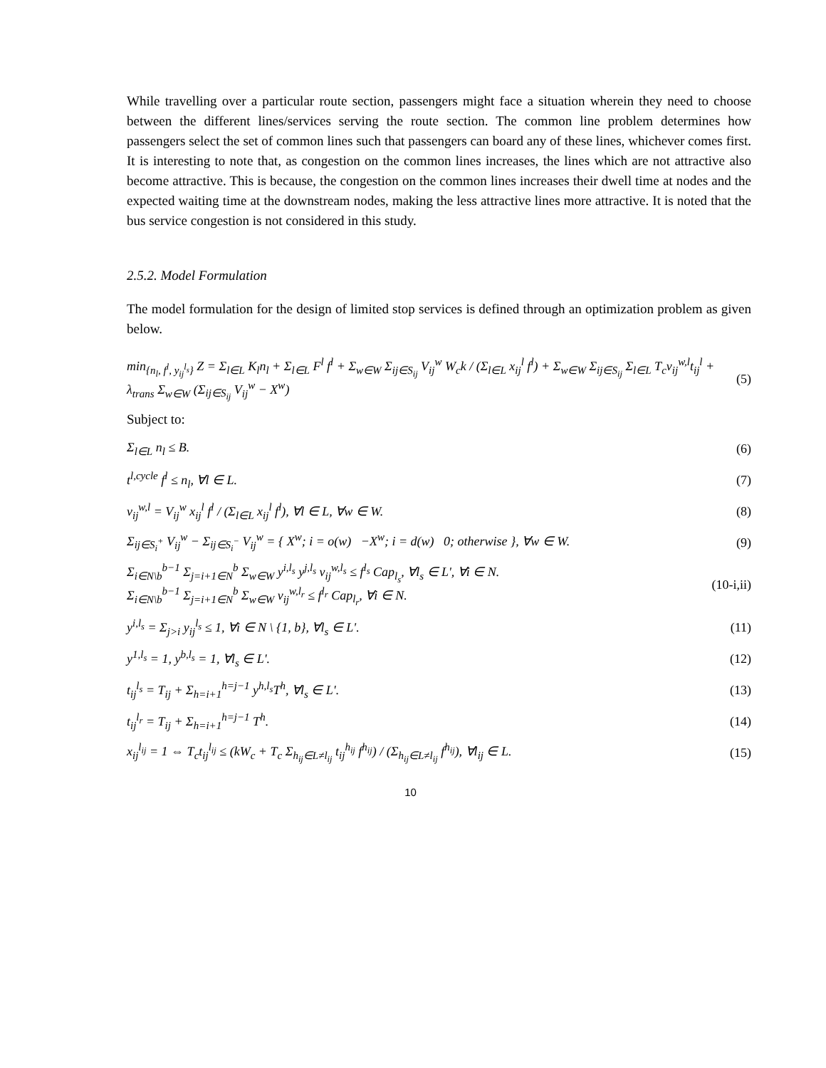While travelling over a particular route section, passengers might face a situation wherein they need to choose between the different lines/services serving the route section. The common line problem determines how passengers select the set of common lines such that passengers can board any of these lines, whichever comes first. It is interesting to note that, as congestion on the common lines increases, the lines which are not attractive also become attractive. This is because, the congestion on the common lines increases their dwell time at nodes and the expected waiting time at the downstream nodes, making the less attractive lines more attractive. It is noted that the bus service congestion is not considered in this study.
2.5.2. Model Formulation
The model formulation for the design of limited stop services is defined through an optimization problem as given below.
min<sub>{n<sub>l</sub>, f<sup>l</sup>, y<sub>ij</sub><sup>l<sub>s</sub></sup>}</sub> Z = Σ<sub>l∈L</sub> K<sub>l</sub>n<sub>l</sub> + Σ<sub>l∈L</sub> F<sup>l</sup> f<sup>l</sup> + Σ<sub>w∈W</sub> Σ<sub>ij∈S<sub>ij</sub></sub> V<sub>ij</sub><sup>w</sup> W<sub>c</sub>k / (Σ<sub>l∈L</sub> x<sub>ij</sub><sup>l</sup> f<sup>l</sup>) + Σ<sub>w∈W</sub> Σ<sub>ij∈S<sub>ij</sub></sub> Σ<sub>l∈L</sub> T<sub>c</sub>v<sub>ij</sub><sup>w,l</sup>t<sub>ij</sub><sup>l</sup> + λ<sub>trans</sub> Σ<sub>w∈W</sub> (Σ<sub>ij∈S<sub>ij</sub></sub> V<sub>ij</sub><sup>w</sup> − X<sup>w</sup>)
(5)
Subject to:
Σ<sub>l∈L</sub> n<sub>l</sub> ≤ B. (6)
t<sup>l,cycle</sup> f<sup>l</sup> ≤ n<sub>l</sub>, ∀l ∈ L. (7)
v<sub>ij</sub><sup>w,l</sup> = V<sub>ij</sub><sup>w</sup> x<sub>ij</sub><sup>l</sup> f<sup>l</sup> / (Σ<sub>l∈L</sub> x<sub>ij</sub><sup>l</sup> f<sup>l</sup>), ∀l ∈ L, ∀w ∈ W.
(8)
Σ<sub>ij∈S<sub>i</sub><sup>+</sup></sub> V<sub>ij</sub><sup>w</sup> − Σ<sub>ij∈S<sub>i</sub><sup>−</sup></sub> V<sub>ij</sub><sup>w</sup> = { X<sup>w</sup>; i = o(w) −X<sup>w</sup>; i = d(w) 0; otherwise }, ∀w ∈ W.
(9)
Σ<sub>i∈N\b</sub><sup>b−1</sup> Σ<sub>j=i+1∈N</sub><sup>b</sup> Σ<sub>w∈W</sub> y<sup>i,l<sub>s</sub></sup> y<sup>j,l<sub>s</sub></sup> v<sub>ij</sub><sup>w,l<sub>s</sub></sup> ≤ f<sup>l<sub>s</sub></sup> Cap<sub>l<sub>s</sub></sub>, ∀l<sub>s</sub> ∈ L', ∀i ∈ N.
Σ<sub>i∈N\b</sub><sup>b−1</sup> Σ<sub>j=i+1∈N</sub><sup>b</sup> Σ<sub>w∈W</sub> v<sub>ij</sub><sup>w,l<sub>r</sub></sup> ≤ f<sup>l<sub>r</sub></sup> Cap<sub>l<sub>r</sub></sub>, ∀i ∈ N.
(10-i,ii)
y<sup>i,l<sub>s</sub></sup> = Σ<sub>j>i</sub> y<sub>ij</sub><sup>l<sub>s</sub></sup> ≤ 1, ∀i ∈ N \ {1, b}, ∀l<sub>s</sub> ∈ L'.
(11)
y<sup>1,l<sub>s</sub></sup> = 1, y<sup>b,l<sub>s</sub></sup> = 1, ∀l<sub>s</sub> ∈ L'.
(12)
t<sub>ij</sub><sup>l<sub>s</sub></sup> = T<sub>ij</sub> + Σ<sub>h=i+1</sub><sup>h=j−1</sup> y<sup>h,l<sub>s</sub></sup>T<sup>h</sup>, ∀l<sub>s</sub> ∈ L'.
(13)
t<sub>ij</sub><sup>l<sub>r</sub></sup> = T<sub>ij</sub> + Σ<sub>h=i+1</sub><sup>h=j−1</sup> T<sup>h</sup>. (14)
x<sub>ij</sub><sup>l<sub>ij</sub></sup> = 1 ⇔ T<sub>c</sub>t<sub>ij</sub><sup>l<sub>ij</sub></sup> ≤ (kW<sub>c</sub> + T<sub>c</sub> Σ<sub>h<sub>ij</sub>∈L≠l<sub>ij</sub></sub> t<sub>ij</sub><sup>h<sub>ij</sub></sup> f<sup>h<sub>ij</sub></sup>) / (Σ<sub>h<sub>ij</sub>∈L≠l<sub>ij</sub></sub> f<sup>h<sub>ij</sub></sup>), ∀l<sub>ij</sub> ∈ L.
(15)
10